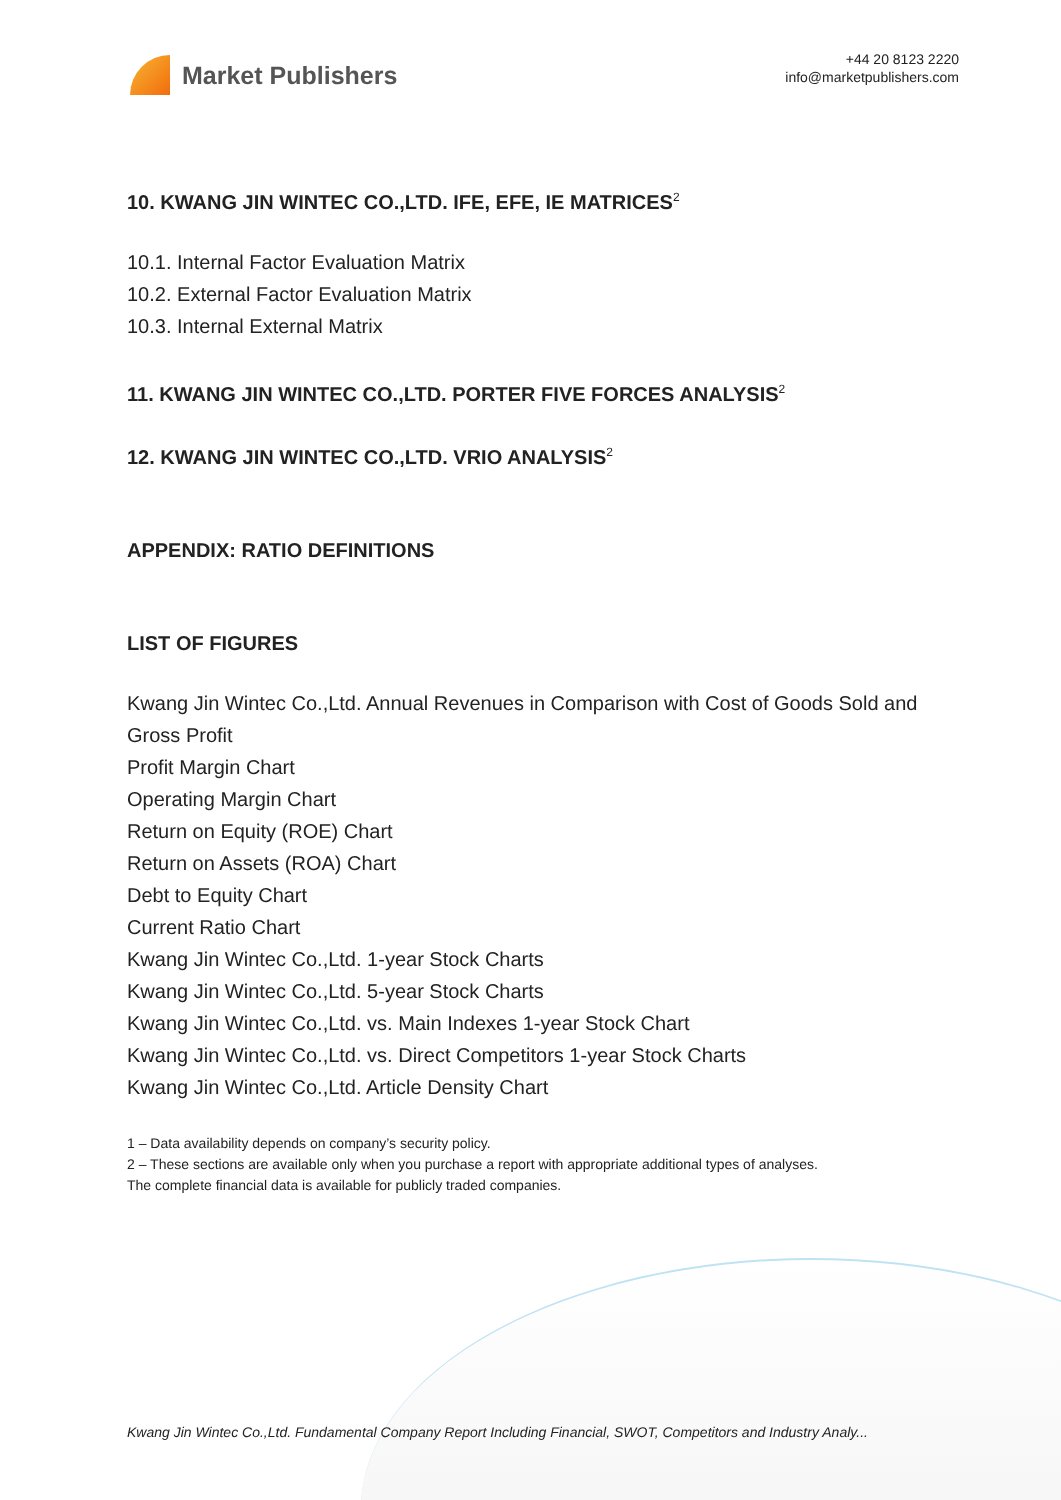Market Publishers
+44 20 8123 2220
info@marketpublishers.com
10. KWANG JIN WINTEC CO.,LTD. IFE, EFE, IE MATRICES<sup>2</sup>
10.1. Internal Factor Evaluation Matrix
10.2. External Factor Evaluation Matrix
10.3. Internal External Matrix
11. KWANG JIN WINTEC CO.,LTD. PORTER FIVE FORCES ANALYSIS<sup>2</sup>
12. KWANG JIN WINTEC CO.,LTD. VRIO ANALYSIS<sup>2</sup>
APPENDIX: RATIO DEFINITIONS
LIST OF FIGURES
Kwang Jin Wintec Co.,Ltd. Annual Revenues in Comparison with Cost of Goods Sold and Gross Profit
Profit Margin Chart
Operating Margin Chart
Return on Equity (ROE) Chart
Return on Assets (ROA) Chart
Debt to Equity Chart
Current Ratio Chart
Kwang Jin Wintec Co.,Ltd. 1-year Stock Charts
Kwang Jin Wintec Co.,Ltd. 5-year Stock Charts
Kwang Jin Wintec Co.,Ltd. vs. Main Indexes 1-year Stock Chart
Kwang Jin Wintec Co.,Ltd. vs. Direct Competitors 1-year Stock Charts
Kwang Jin Wintec Co.,Ltd. Article Density Chart
1 – Data availability depends on company’s security policy.
2 – These sections are available only when you purchase a report with appropriate additional types of analyses.
The complete financial data is available for publicly traded companies.
Kwang Jin Wintec Co.,Ltd. Fundamental Company Report Including Financial, SWOT, Competitors and Industry Analy...